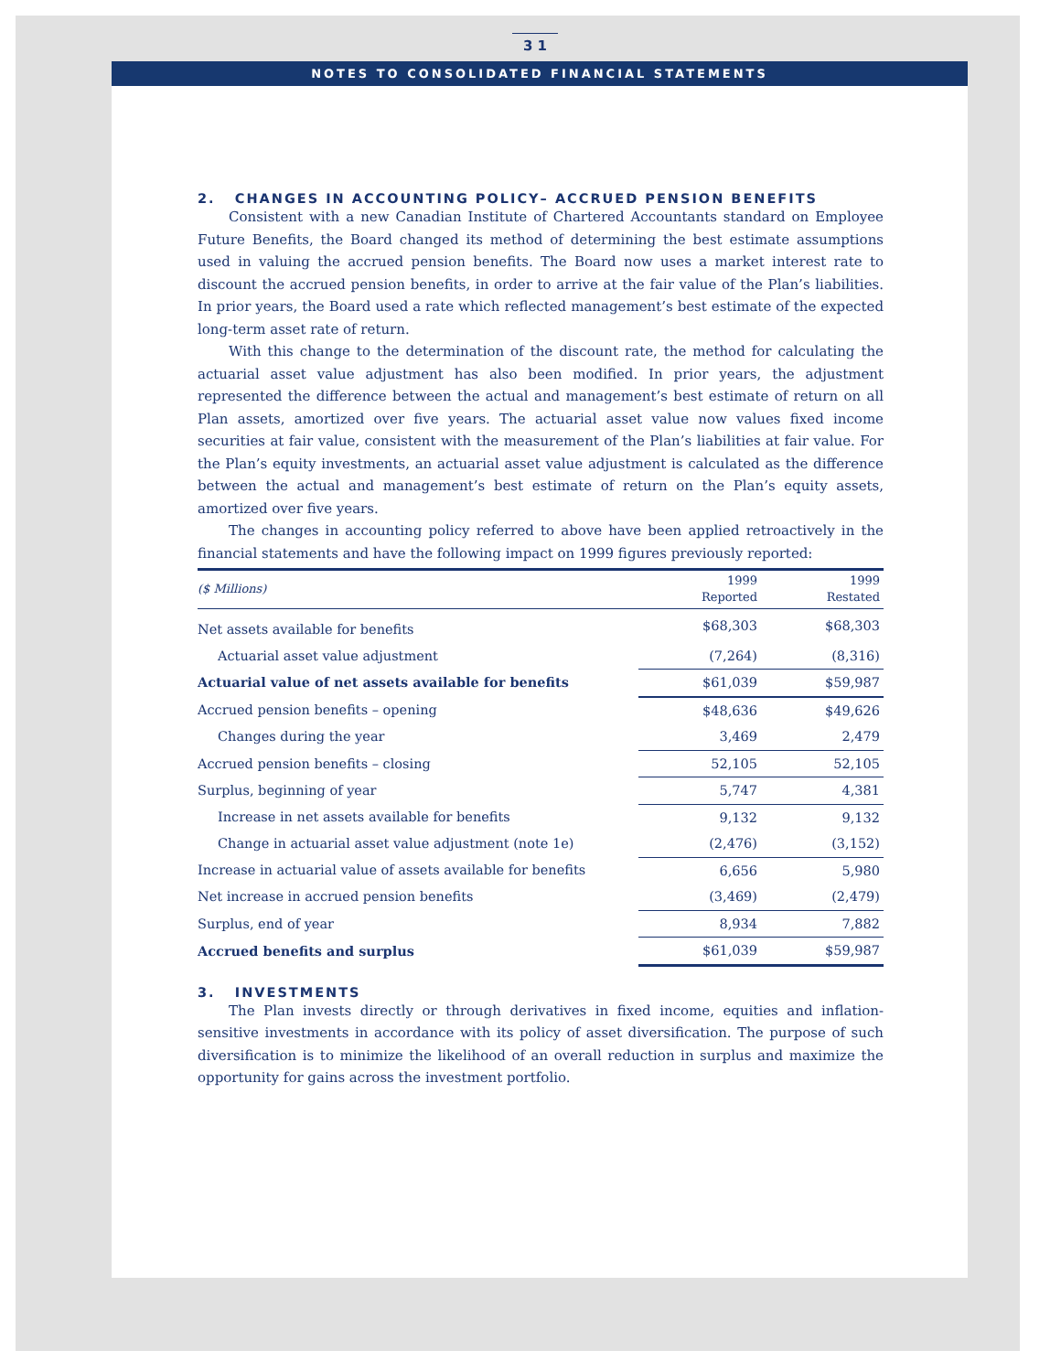3 1
NOTES TO CONSOLIDATED FINANCIAL STATEMENTS
2. CHANGES IN ACCOUNTING POLICY– ACCRUED PENSION BENEFITS
Consistent with a new Canadian Institute of Chartered Accountants standard on Employee Future Benefits, the Board changed its method of determining the best estimate assumptions used in valuing the accrued pension benefits. The Board now uses a market interest rate to discount the accrued pension benefits, in order to arrive at the fair value of the Plan’s liabilities. In prior years, the Board used a rate which reflected management’s best estimate of the expected long-term asset rate of return.
With this change to the determination of the discount rate, the method for calculating the actuarial asset value adjustment has also been modified. In prior years, the adjustment represented the difference between the actual and management’s best estimate of return on all Plan assets, amortized over five years. The actuarial asset value now values fixed income securities at fair value, consistent with the measurement of the Plan’s liabilities at fair value. For the Plan’s equity investments, an actuarial asset value adjustment is calculated as the difference between the actual and management’s best estimate of return on the Plan’s equity assets, amortized over five years.
The changes in accounting policy referred to above have been applied retroactively in the financial statements and have the following impact on 1999 figures previously reported:
| ($ Millions) | 1999 Reported | 1999 Restated |
| --- | --- | --- |
| Net assets available for benefits | $68,303 | $68,303 |
| Actuarial asset value adjustment | (7,264) | (8,316) |
| Actuarial value of net assets available for benefits | $61,039 | $59,987 |
| Accrued pension benefits – opening | $48,636 | $49,626 |
| Changes during the year | 3,469 | 2,479 |
| Accrued pension benefits – closing | 52,105 | 52,105 |
| Surplus, beginning of year | 5,747 | 4,381 |
| Increase in net assets available for benefits | 9,132 | 9,132 |
| Change in actuarial asset value adjustment (note 1e) | (2,476) | (3,152) |
| Increase in actuarial value of assets available for benefits | 6,656 | 5,980 |
| Net increase in accrued pension benefits | (3,469) | (2,479) |
| Surplus, end of year | 8,934 | 7,882 |
| Accrued benefits and surplus | $61,039 | $59,987 |
3. INVESTMENTS
The Plan invests directly or through derivatives in fixed income, equities and inflation-sensitive investments in accordance with its policy of asset diversification. The purpose of such diversification is to minimize the likelihood of an overall reduction in surplus and maximize the opportunity for gains across the investment portfolio.